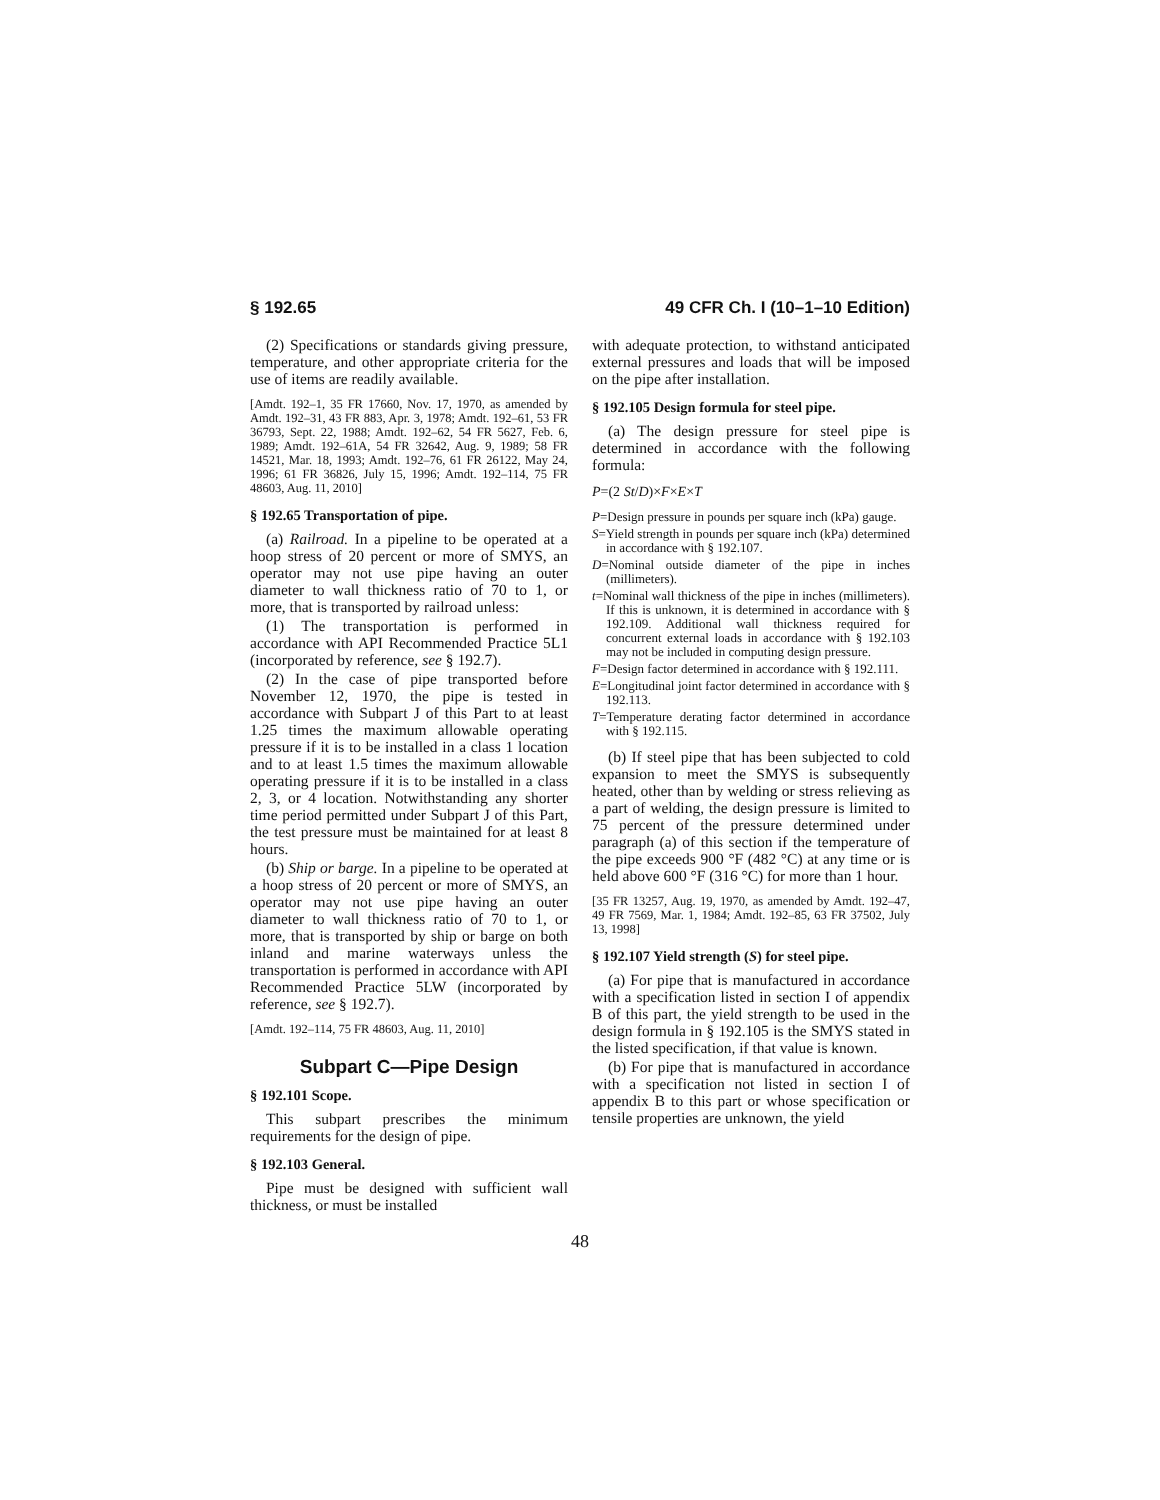§ 192.65 49 CFR Ch. I (10–1–10 Edition)
(2) Specifications or standards giving pressure, temperature, and other appropriate criteria for the use of items are readily available.
[Amdt. 192–1, 35 FR 17660, Nov. 17, 1970, as amended by Amdt. 192–31, 43 FR 883, Apr. 3, 1978; Amdt. 192–61, 53 FR 36793, Sept. 22, 1988; Amdt. 192–62, 54 FR 5627, Feb. 6, 1989; Amdt. 192–61A, 54 FR 32642, Aug. 9, 1989; 58 FR 14521, Mar. 18, 1993; Amdt. 192–76, 61 FR 26122, May 24, 1996; 61 FR 36826, July 15, 1996; Amdt. 192–114, 75 FR 48603, Aug. 11, 2010]
§ 192.65 Transportation of pipe.
(a) Railroad. In a pipeline to be operated at a hoop stress of 20 percent or more of SMYS, an operator may not use pipe having an outer diameter to wall thickness ratio of 70 to 1, or more, that is transported by railroad unless:
(1) The transportation is performed in accordance with API Recommended Practice 5L1 (incorporated by reference, see § 192.7).
(2) In the case of pipe transported before November 12, 1970, the pipe is tested in accordance with Subpart J of this Part to at least 1.25 times the maximum allowable operating pressure if it is to be installed in a class 1 location and to at least 1.5 times the maximum allowable operating pressure if it is to be installed in a class 2, 3, or 4 location. Notwithstanding any shorter time period permitted under Subpart J of this Part, the test pressure must be maintained for at least 8 hours.
(b) Ship or barge. In a pipeline to be operated at a hoop stress of 20 percent or more of SMYS, an operator may not use pipe having an outer diameter to wall thickness ratio of 70 to 1, or more, that is transported by ship or barge on both inland and marine waterways unless the transportation is performed in accordance with API Recommended Practice 5LW (incorporated by reference, see § 192.7).
[Amdt. 192–114, 75 FR 48603, Aug. 11, 2010]
Subpart C—Pipe Design
§ 192.101 Scope.
This subpart prescribes the minimum requirements for the design of pipe.
§ 192.103 General.
Pipe must be designed with sufficient wall thickness, or must be installed
with adequate protection, to withstand anticipated external pressures and loads that will be imposed on the pipe after installation.
§ 192.105 Design formula for steel pipe.
(a) The design pressure for steel pipe is determined in accordance with the following formula:
P=(2 St/D)×F×E×T
P=Design pressure in pounds per square inch (kPa) gauge.
S=Yield strength in pounds per square inch (kPa) determined in accordance with § 192.107.
D=Nominal outside diameter of the pipe in inches (millimeters).
t=Nominal wall thickness of the pipe in inches (millimeters). If this is unknown, it is determined in accordance with § 192.109. Additional wall thickness required for concurrent external loads in accordance with § 192.103 may not be included in computing design pressure.
F=Design factor determined in accordance with § 192.111.
E=Longitudinal joint factor determined in accordance with § 192.113.
T=Temperature derating factor determined in accordance with § 192.115.
(b) If steel pipe that has been subjected to cold expansion to meet the SMYS is subsequently heated, other than by welding or stress relieving as a part of welding, the design pressure is limited to 75 percent of the pressure determined under paragraph (a) of this section if the temperature of the pipe exceeds 900 °F (482 °C) at any time or is held above 600 °F (316 °C) for more than 1 hour.
[35 FR 13257, Aug. 19, 1970, as amended by Amdt. 192–47, 49 FR 7569, Mar. 1, 1984; Amdt. 192–85, 63 FR 37502, July 13, 1998]
§ 192.107 Yield strength (S) for steel pipe.
(a) For pipe that is manufactured in accordance with a specification listed in section I of appendix B of this part, the yield strength to be used in the design formula in § 192.105 is the SMYS stated in the listed specification, if that value is known.
(b) For pipe that is manufactured in accordance with a specification not listed in section I of appendix B to this part or whose specification or tensile properties are unknown, the yield
48